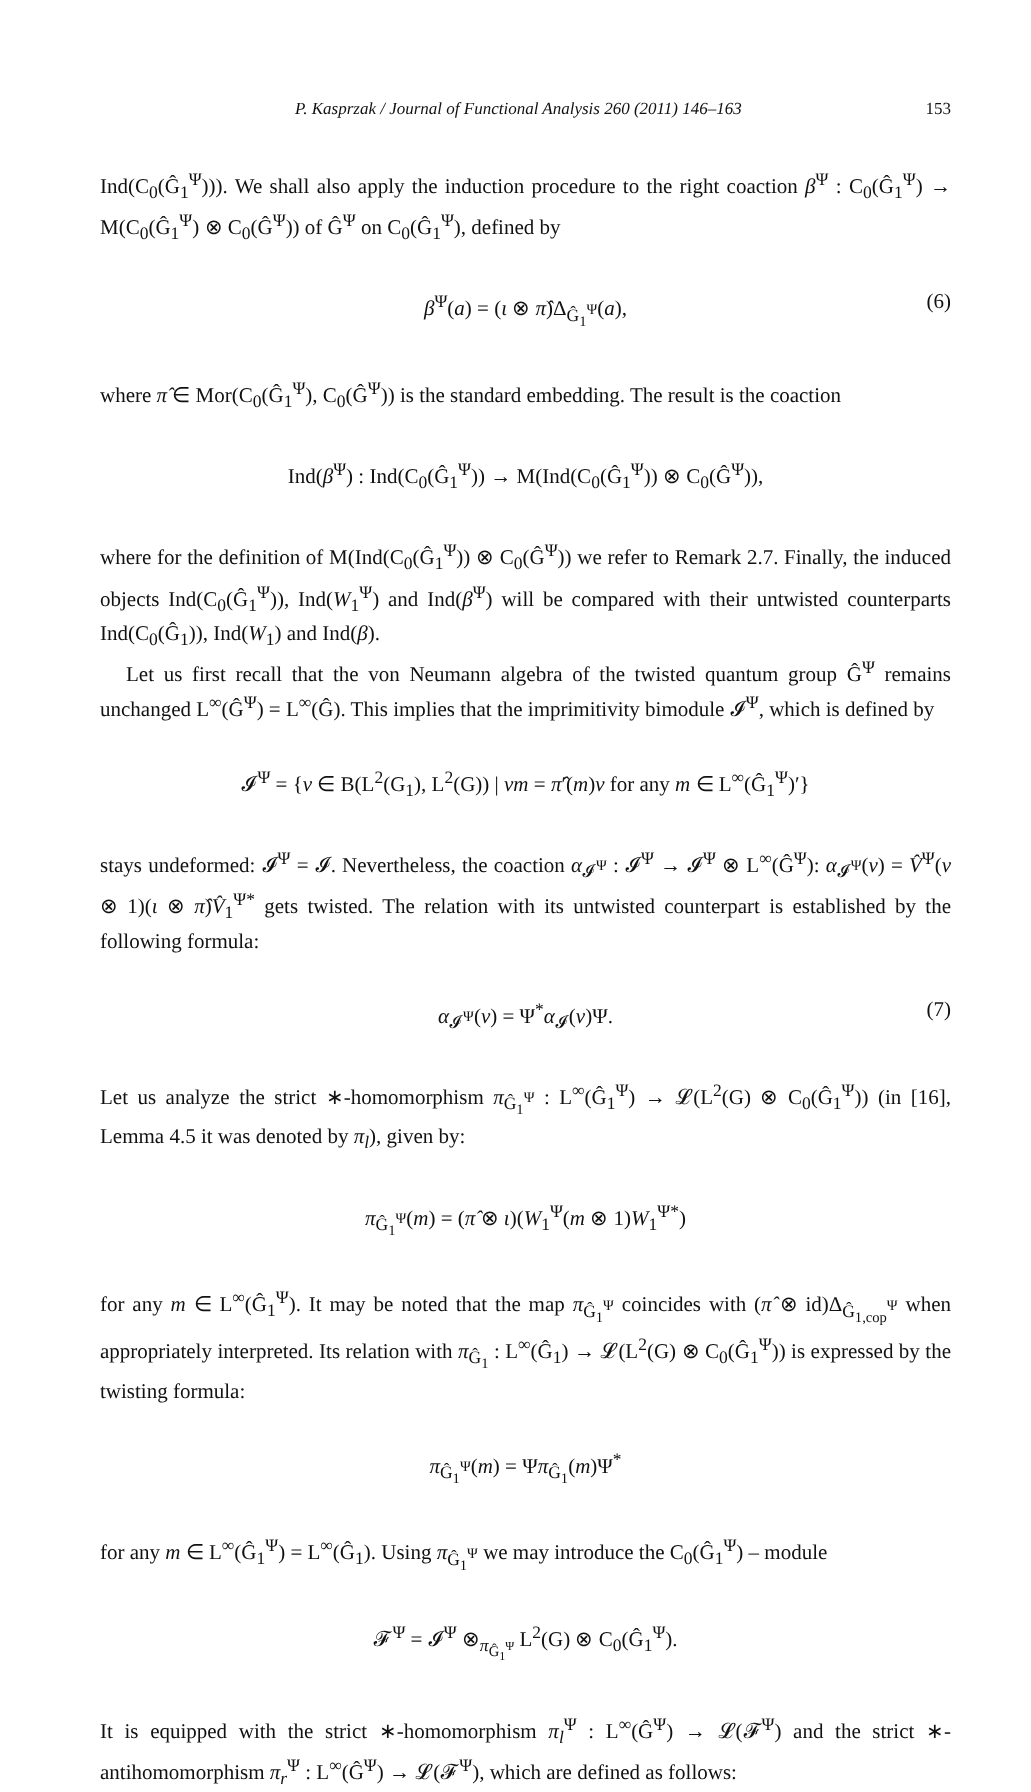P. Kasprzak / Journal of Functional Analysis 260 (2011) 146–163 153
Ind(C<sub>0</sub>(Ĝ<sub>1</sub><sup>Ψ</sup>))). We shall also apply the induction procedure to the right coaction β<sup>Ψ</sup> : C<sub>0</sub>(Ĝ<sub>1</sub><sup>Ψ</sup>) → M(C<sub>0</sub>(Ĝ<sub>1</sub><sup>Ψ</sup>) ⊗ C<sub>0</sub>(Ĝ<sup>Ψ</sup>)) of Ĝ<sup>Ψ</sup> on C<sub>0</sub>(Ĝ<sub>1</sub><sup>Ψ</sup>), defined by
β<sup>Ψ</sup>(a) = (ι ⊗ π̂)Δ<sub>Ĝ<sub>1</sub><sup>Ψ</sup></sub>(a), (6)
where π̂ ∈ Mor(C<sub>0</sub>(Ĝ<sub>1</sub><sup>Ψ</sup>), C<sub>0</sub>(Ĝ<sup>Ψ</sup>)) is the standard embedding. The result is the coaction
Ind(β<sup>Ψ</sup>) : Ind(C<sub>0</sub>(Ĝ<sub>1</sub><sup>Ψ</sup>)) → M(Ind(C<sub>0</sub>(Ĝ<sub>1</sub><sup>Ψ</sup>)) ⊗ C<sub>0</sub>(Ĝ<sup>Ψ</sup>)),
where for the definition of M(Ind(C<sub>0</sub>(Ĝ<sub>1</sub><sup>Ψ</sup>)) ⊗ C<sub>0</sub>(Ĝ<sup>Ψ</sup>)) we refer to Remark 2.7. Finally, the induced objects Ind(C<sub>0</sub>(Ĝ<sub>1</sub><sup>Ψ</sup>)), Ind(W<sub>1</sub><sup>Ψ</sup>) and Ind(β<sup>Ψ</sup>) will be compared with their untwisted counterparts Ind(C<sub>0</sub>(Ĝ<sub>1</sub>)), Ind(W<sub>1</sub>) and Ind(β).
Let us first recall that the von Neumann algebra of the twisted quantum group Ĝ<sup>Ψ</sup> remains unchanged L<sup>∞</sup>(Ĝ<sup>Ψ</sup>) = L<sup>∞</sup>(Ĝ). This implies that the imprimitivity bimodule 𝓘<sup>Ψ</sup>, which is defined by
𝓘<sup>Ψ</sup> = {v ∈ B(L<sup>2</sup>(G<sub>1</sub>), L<sup>2</sup>(G)) | vm = π̂′(m)v for any m ∈ L<sup>∞</sup>(Ĝ<sub>1</sub><sup>Ψ</sup>)′}
stays undeformed: 𝓘<sup>Ψ</sup> = 𝓘. Nevertheless, the coaction α<sub>𝓘<sup>Ψ</sup></sub> : 𝓘<sup>Ψ</sup> → 𝓘<sup>Ψ</sup> ⊗ L<sup>∞</sup>(Ĝ<sup>Ψ</sup>): α<sub>𝓘<sup>Ψ</sup></sub>(v) = V̂<sup>Ψ</sup>(v ⊗ 1)(ι ⊗ π̂)V̂<sub>1</sub><sup>Ψ*</sup> gets twisted. The relation with its untwisted counterpart is established by the following formula:
α<sub>𝓘<sup>Ψ</sup></sub>(v) = Ψ<sup>*</sup>α<sub>𝓘</sub>(v)Ψ. (7)
Let us analyze the strict ∗-homomorphism π<sub>Ĝ<sub>1</sub><sup>Ψ</sup></sub> : L<sup>∞</sup>(Ĝ<sub>1</sub><sup>Ψ</sup>) → 𝓛(L<sup>2</sup>(G) ⊗ C<sub>0</sub>(Ĝ<sub>1</sub><sup>Ψ</sup>)) (in [16], Lemma 4.5 it was denoted by π<sub>l</sub>), given by:
π<sub>Ĝ<sub>1</sub><sup>Ψ</sup></sub>(m) = (π̂ ⊗ ι)(W<sub>1</sub><sup>Ψ</sup>(m ⊗ 1)W<sub>1</sub><sup>Ψ*</sup>)
for any m ∈ L<sup>∞</sup>(Ĝ<sub>1</sub><sup>Ψ</sup>). It may be noted that the map π<sub>Ĝ<sub>1</sub><sup>Ψ</sup></sub> coincides with (π̂ ⊗ id)Δ<sub>Ĝ<sub>1,cop</sub><sup>Ψ</sup></sub> when appropriately interpreted. Its relation with π<sub>Ĝ<sub>1</sub></sub> : L<sup>∞</sup>(Ĝ<sub>1</sub>) → 𝓛(L<sup>2</sup>(G) ⊗ C<sub>0</sub>(Ĝ<sub>1</sub><sup>Ψ</sup>)) is expressed by the twisting formula:
π<sub>Ĝ<sub>1</sub><sup>Ψ</sup></sub>(m) = Ψπ<sub>Ĝ<sub>1</sub></sub>(m)Ψ<sup>*</sup>
for any m ∈ L<sup>∞</sup>(Ĝ<sub>1</sub><sup>Ψ</sup>) = L<sup>∞</sup>(Ĝ<sub>1</sub>). Using π<sub>Ĝ<sub>1</sub><sup>Ψ</sup></sub> we may introduce the C<sub>0</sub>(Ĝ<sub>1</sub><sup>Ψ</sup>) – module
𝓕<sup>Ψ</sup> = 𝓘<sup>Ψ</sup> ⊗<sub>π<sub>Ĝ<sub>1</sub><sup>Ψ</sup></sub></sub> L<sup>2</sup>(G) ⊗ C<sub>0</sub>(Ĝ<sub>1</sub><sup>Ψ</sup>).
It is equipped with the strict ∗-homomorphism π<sub>l</sub><sup>Ψ</sup> : L<sup>∞</sup>(Ĝ<sup>Ψ</sup>) → 𝓛(𝓕<sup>Ψ</sup>) and the strict ∗-antihomomorphism π<sub>r</sub><sup>Ψ</sup> : L<sup>∞</sup>(Ĝ<sup>Ψ</sup>) → 𝓛(𝓕<sup>Ψ</sup>), which are defined as follows: